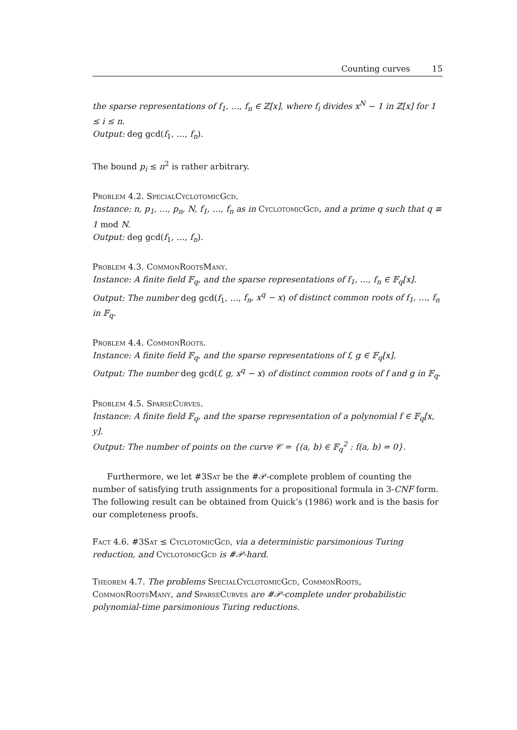Counting curves 15
the sparse representations of f<sub>1</sub>, …, f<sub>n</sub> ∈ ℤ[x], where f<sub>i</sub> divides x<sup>N</sup> − 1 in ℤ[x] for 1 ≤ i ≤ n.
Output: deg gcd(f<sub>1</sub>, …, f<sub>n</sub>).
The bound p<sub>i</sub> ≤ n<sup>2</sup> is rather arbitrary.
Problem 4.2. SpecialCyclotomicGcd.
Instance: n, p<sub>1</sub>, …, p<sub>n</sub>, N, f<sub>1</sub>, …, f<sub>n</sub> as in CyclotomicGcd, and a prime q such that q ≡ 1 mod N.
Output: deg gcd(f<sub>1</sub>, …, f<sub>n</sub>).
Problem 4.3. CommonRootsMany.
Instance: A finite field 𝔽<sub>q</sub>, and the sparse representations of f<sub>1</sub>, …, f<sub>n</sub> ∈ 𝔽<sub>q</sub>[x].
Output: The number deg gcd(f<sub>1</sub>, …, f<sub>n</sub>, x<sup>q</sup> − x) of distinct common roots of f<sub>1</sub>, …, f<sub>n</sub> in 𝔽<sub>q</sub>.
Problem 4.4. CommonRoots.
Instance: A finite field 𝔽<sub>q</sub>, and the sparse representations of f, g ∈ 𝔽<sub>q</sub>[x].
Output: The number deg gcd(f, g, x<sup>q</sup> − x) of distinct common roots of f and g in 𝔽<sub>q</sub>.
Problem 4.5. SparseCurves.
Instance: A finite field 𝔽<sub>q</sub>, and the sparse representation of a polynomial f ∈ 𝔽<sub>q</sub>[x, y].
Output: The number of points on the curve 𝒞 = {(a, b) ∈ 𝔽<sub>q</sub><sup>2</sup> : f(a, b) = 0}.
Furthermore, we let #3Sat be the #𝒫-complete problem of counting the number of satisfying truth assignments for a propositional formula in 3-CNF form. The following result can be obtained from Quick’s (1986) work and is the basis for our completeness proofs.
Fact 4.6. #3Sat ≤ CyclotomicGcd, via a deterministic parsimonious Turing reduction, and CyclotomicGcd is #𝒫-hard.
Theorem 4.7. The problems SpecialCyclotomicGcd, CommonRoots, CommonRootsMany, and SparseCurves are #𝒫-complete under probabilistic polynomial-time parsimonious Turing reductions.